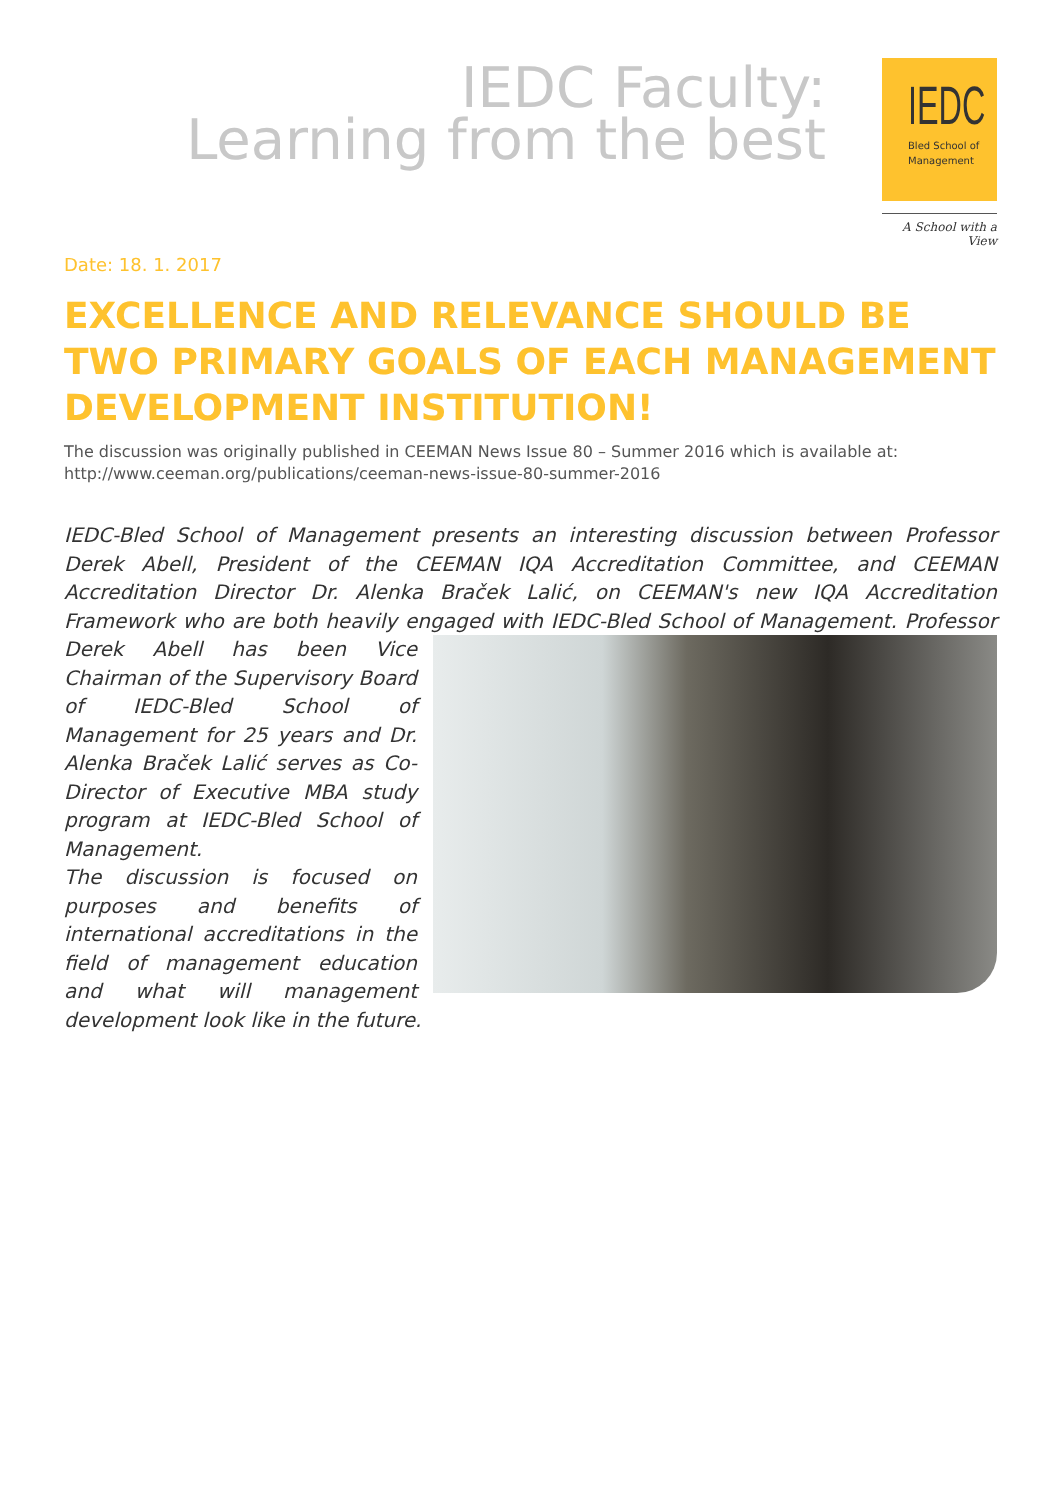IEDC Faculty:
Learning from the best
IEDC
Bled School of
Management
A School with a View
Date: 18. 1. 2017
EXCELLENCE AND RELEVANCE SHOULD BE TWO PRIMARY GOALS OF EACH MANAGEMENT DEVELOPMENT INSTITUTION!
The discussion was originally published in CEEMAN News Issue 80 – Summer 2016 which is available at:
http://www.ceeman.org/publications/ceeman-news-issue-80-summer-2016
IEDC-Bled School of Management presents an interesting discussion between Professor Derek Abell, President of the CEEMAN IQA Accreditation Committee, and CEEMAN Accreditation Director Dr. Alenka Braček Lalić, on CEEMAN's new IQA Accreditation Framework who are both heavily engaged with IEDC-Bled School of Management. Professor Derek Abell has
been Vice Chairman of the Supervisory Board of IEDC-Bled School of Management for 25 years and Dr. Alenka Braček Lalić serves as Co-Director of Executive MBA study program at IEDC-Bled School of Management.
The discussion is focused on purposes and benefits of international accreditations in the field of management education and what will management development look like in the future.